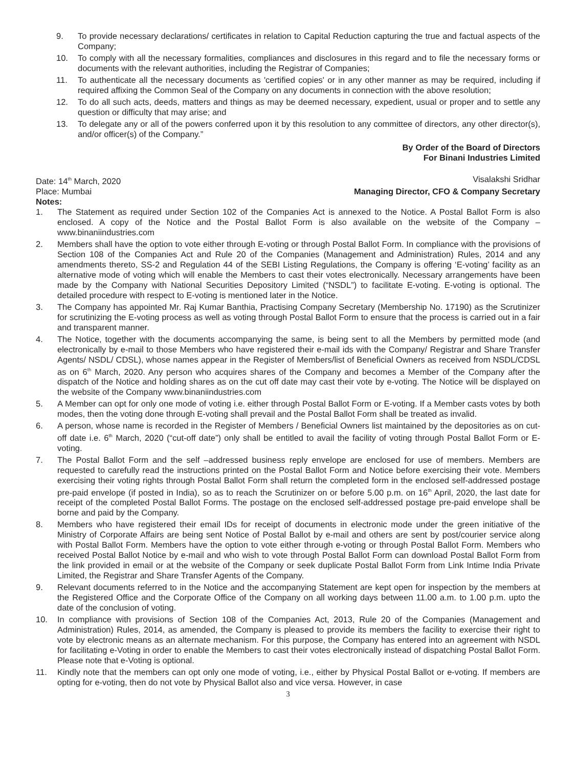9. To provide necessary declarations/ certificates in relation to Capital Reduction capturing the true and factual aspects of the Company;
10. To comply with all the necessary formalities, compliances and disclosures in this regard and to file the necessary forms or documents with the relevant authorities, including the Registrar of Companies;
11. To authenticate all the necessary documents as 'certified copies' or in any other manner as may be required, including if required affixing the Common Seal of the Company on any documents in connection with the above resolution;
12. To do all such acts, deeds, matters and things as may be deemed necessary, expedient, usual or proper and to settle any question or difficulty that may arise; and
13. To delegate any or all of the powers conferred upon it by this resolution to any committee of directors, any other director(s), and/or officer(s) of the Company.”
By Order of the Board of Directors
For Binani Industries Limited
Date: 14<sup>th</sup> March, 2020 Visalakshi Sridhar
Place: Mumbai Managing Director, CFO & Company Secretary
Notes:
1. The Statement as required under Section 102 of the Companies Act is annexed to the Notice. A Postal Ballot Form is also enclosed. A copy of the Notice and the Postal Ballot Form is also available on the website of the Company – www.binaniindustries.com
2. Members shall have the option to vote either through E-voting or through Postal Ballot Form. In compliance with the provisions of Section 108 of the Companies Act and Rule 20 of the Companies (Management and Administration) Rules, 2014 and any amendments thereto, SS-2 and Regulation 44 of the SEBI Listing Regulations, the Company is offering ‘E-voting’ facility as an alternative mode of voting which will enable the Members to cast their votes electronically. Necessary arrangements have been made by the Company with National Securities Depository Limited (“NSDL”) to facilitate E-voting. E-voting is optional. The detailed procedure with respect to E-voting is mentioned later in the Notice.
3. The Company has appointed Mr. Raj Kumar Banthia, Practising Company Secretary (Membership No. 17190) as the Scrutinizer for scrutinizing the E-voting process as well as voting through Postal Ballot Form to ensure that the process is carried out in a fair and transparent manner.
4. The Notice, together with the documents accompanying the same, is being sent to all the Members by permitted mode (and electronically by e-mail to those Members who have registered their e-mail ids with the Company/ Registrar and Share Transfer Agents/ NSDL/ CDSL), whose names appear in the Register of Members/list of Beneficial Owners as received from NSDL/CDSL as on 6<sup>th</sup> March, 2020. Any person who acquires shares of the Company and becomes a Member of the Company after the dispatch of the Notice and holding shares as on the cut off date may cast their vote by e-voting. The Notice will be displayed on the website of the Company www.binaniindustries.com
5. A Member can opt for only one mode of voting i.e. either through Postal Ballot Form or E-voting. If a Member casts votes by both modes, then the voting done through E-voting shall prevail and the Postal Ballot Form shall be treated as invalid.
6. A person, whose name is recorded in the Register of Members / Beneficial Owners list maintained by the depositories as on cut-off date i.e. 6<sup>th</sup> March, 2020 (“cut-off date”) only shall be entitled to avail the facility of voting through Postal Ballot Form or E-voting.
7. The Postal Ballot Form and the self –addressed business reply envelope are enclosed for use of members. Members are requested to carefully read the instructions printed on the Postal Ballot Form and Notice before exercising their vote. Members exercising their voting rights through Postal Ballot Form shall return the completed form in the enclosed self-addressed postage pre-paid envelope (if posted in India), so as to reach the Scrutinizer on or before 5.00 p.m. on 16<sup>th</sup> April, 2020, the last date for receipt of the completed Postal Ballot Forms. The postage on the enclosed self-addressed postage pre-paid envelope shall be borne and paid by the Company.
8. Members who have registered their email IDs for receipt of documents in electronic mode under the green initiative of the Ministry of Corporate Affairs are being sent Notice of Postal Ballot by e-mail and others are sent by post/courier service along with Postal Ballot Form. Members have the option to vote either through e-voting or through Postal Ballot Form. Members who received Postal Ballot Notice by e-mail and who wish to vote through Postal Ballot Form can download Postal Ballot Form from the link provided in email or at the website of the Company or seek duplicate Postal Ballot Form from Link Intime India Private Limited, the Registrar and Share Transfer Agents of the Company.
9. Relevant documents referred to in the Notice and the accompanying Statement are kept open for inspection by the members at the Registered Office and the Corporate Office of the Company on all working days between 11.00 a.m. to 1.00 p.m. upto the date of the conclusion of voting.
10. In compliance with provisions of Section 108 of the Companies Act, 2013, Rule 20 of the Companies (Management and Administration) Rules, 2014, as amended, the Company is pleased to provide its members the facility to exercise their right to vote by electronic means as an alternate mechanism. For this purpose, the Company has entered into an agreement with NSDL for facilitating e-Voting in order to enable the Members to cast their votes electronically instead of dispatching Postal Ballot Form. Please note that e-Voting is optional.
11. Kindly note that the members can opt only one mode of voting, i.e., either by Physical Postal Ballot or e-voting. If members are opting for e-voting, then do not vote by Physical Ballot also and vice versa. However, in case
3